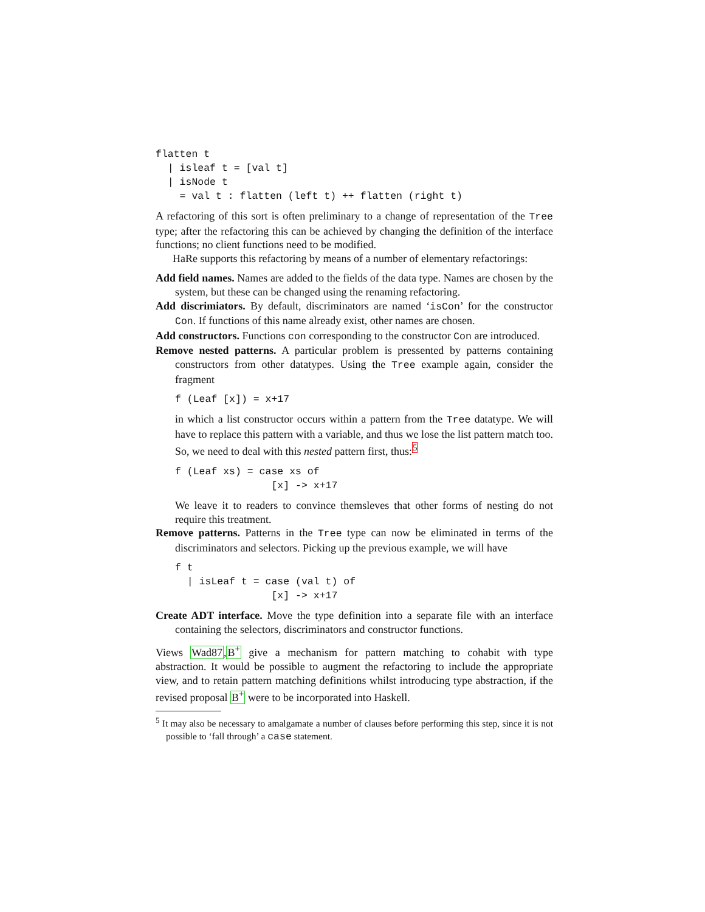flatten t
  | isleaf t = [val t]
  | isNode t
    = val t : flatten (left t) ++ flatten (right t)
A refactoring of this sort is often preliminary to a change of representation of the Tree type; after the refactoring this can be achieved by changing the definition of the interface functions; no client functions need to be modified.
HaRe supports this refactoring by means of a number of elementary refactorings:
Add field names. Names are added to the fields of the data type. Names are chosen by the system, but these can be changed using the renaming refactoring.
Add discrimiators. By default, discriminators are named ‘isCon’ for the constructor Con. If functions of this name already exist, other names are chosen.
Add constructors. Functions con corresponding to the constructor Con are introduced.
Remove nested patterns. A particular problem is pressented by patterns containing constructors from other datatypes. Using the Tree example again, consider the fragment
f (Leaf [x]) = x+17
in which a list constructor occurs within a pattern from the Tree datatype. We will have to replace this pattern with a variable, and thus we lose the list pattern match too. So, we need to deal with this nested pattern first, thus:<sup>5</sup>
f (Leaf xs) = case xs of
                [x] -> x+17
We leave it to readers to convince themsleves that other forms of nesting do not require this treatment.
Remove patterns. Patterns in the Tree type can now be eliminated in terms of the discriminators and selectors. Picking up the previous example, we will have
f t
  | isLeaf t = case (val t) of
                [x] -> x+17
Create ADT interface. Move the type definition into a separate file with an interface containing the selectors, discriminators and constructor functions.
Views Wad87,B<sup>+</sup> give a mechanism for pattern matching to cohabit with type abstraction. It would be possible to augment the refactoring to include the appropriate view, and to retain pattern matching definitions whilst introducing type abstraction, if the revised proposal B<sup>+</sup> were to be incorporated into Haskell.
<sup>5</sup> It may also be necessary to amalgamate a number of clauses before performing this step, since it is not possible to ‘fall through’ a case statement.